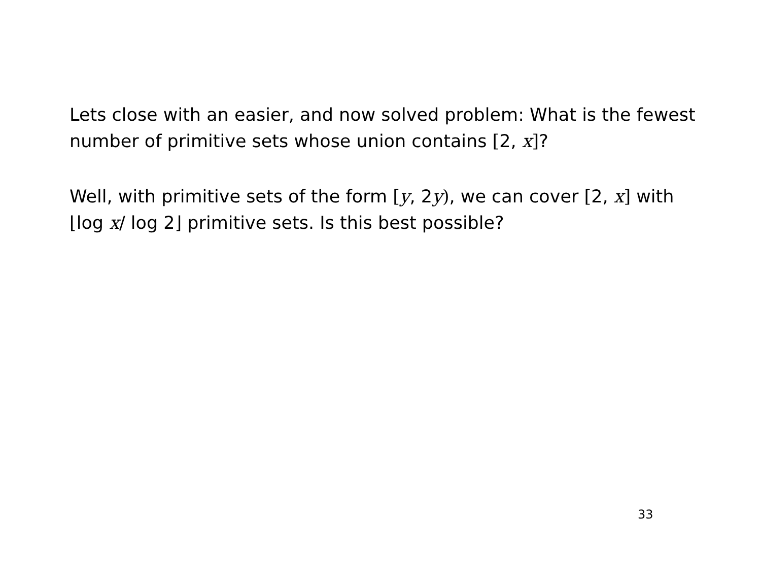Lets close with an easier, and now solved problem: What is the fewest number of primitive sets whose union contains [2, x]?
Well, with primitive sets of the form [y, 2y), we can cover [2, x] with ⌊log x/ log 2⌋ primitive sets. Is this best possible?
33